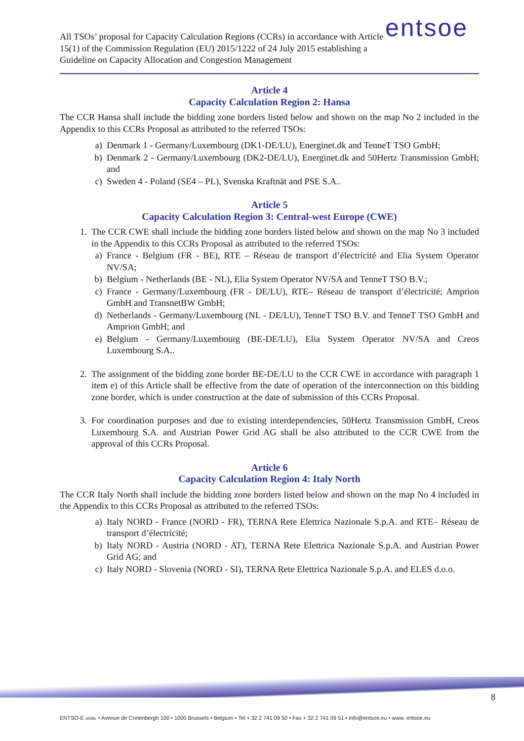All TSOs’ proposal for Capacity Calculation Regions (CCRs) in accordance with Article 15(1) of the Commission Regulation (EU) 2015/1222 of 24 July 2015 establishing a Guideline on Capacity Allocation and Congestion Management
entsoe
Article 4
Capacity Calculation Region 2: Hansa
The CCR Hansa shall include the bidding zone borders listed below and shown on the map No 2 included in the Appendix to this CCRs Proposal as attributed to the referred TSOs:
a) Denmark 1 - Germany/Luxembourg (DK1-DE/LU), Energinet.dk and TenneT TSO GmbH;
b) Denmark 2 - Germany/Luxembourg (DK2-DE/LU), Energinet.dk and 50Hertz Transmission GmbH; and
c) Sweden 4 - Poland (SE4 – PL), Svenska Kraftnät and PSE S.A..
Article 5
Capacity Calculation Region 3: Central-west Europe (CWE)
1. The CCR CWE shall include the bidding zone borders listed below and shown on the map No 3 included in the Appendix to this CCRs Proposal as attributed to the referred TSOs:
a) France - Belgium (FR - BE), RTE – Réseau de transport d’électricité and Elia System Operator NV/SA;
b) Belgium - Netherlands (BE - NL), Elia System Operator NV/SA and TenneT TSO B.V.;
c) France - Germany/Luxembourg (FR - DE/LU), RTE– Réseau de transport d’électricité; Amprion GmbH and TransnetBW GmbH;
d) Netherlands - Germany/Luxembourg (NL - DE/LU), TenneT TSO B.V. and TenneT TSO GmbH and Amprion GmbH; and
e) Belgium - Germany/Luxembourg (BE-DE/LU), Elia System Operator NV/SA and Creos Luxembourg S.A..
2. The assignment of the bidding zone border BE-DE/LU to the CCR CWE in accordance with paragraph 1 item e) of this Article shall be effective from the date of operation of the interconnection on this bidding zone border, which is under construction at the date of submission of this CCRs Proposal.
3. For coordination purposes and due to existing interdependencies, 50Hertz Transmission GmbH, Creos Luxembourg S.A. and Austrian Power Grid AG shall be also attributed to the CCR CWE from the approval of this CCRs Proposal.
Article 6
Capacity Calculation Region 4: Italy North
The CCR Italy North shall include the bidding zone borders listed below and shown on the map No 4 included in the Appendix to this CCRs Proposal as attributed to the referred TSOs:
a) Italy NORD - France (NORD - FR), TERNA Rete Elettrica Nazionale S.p.A. and RTE– Réseau de transport d’électricité;
b) Italy NORD - Austria (NORD - AT), TERNA Rete Elettrica Nazionale S.p.A. and Austrian Power Grid AG; and
c) Italy NORD - Slovenia (NORD - SI), TERNA Rete Elettrica Nazionale S.p.A. and ELES d.o.o.
8
ENTSO-E AISBL • Avenue de Cortenbergh 100 • 1000 Brussels • Belgium • Tel + 32 2 741 09 50 • Fax + 32 2 741 09 51 • info@entsoe.eu • www. entsoe.eu